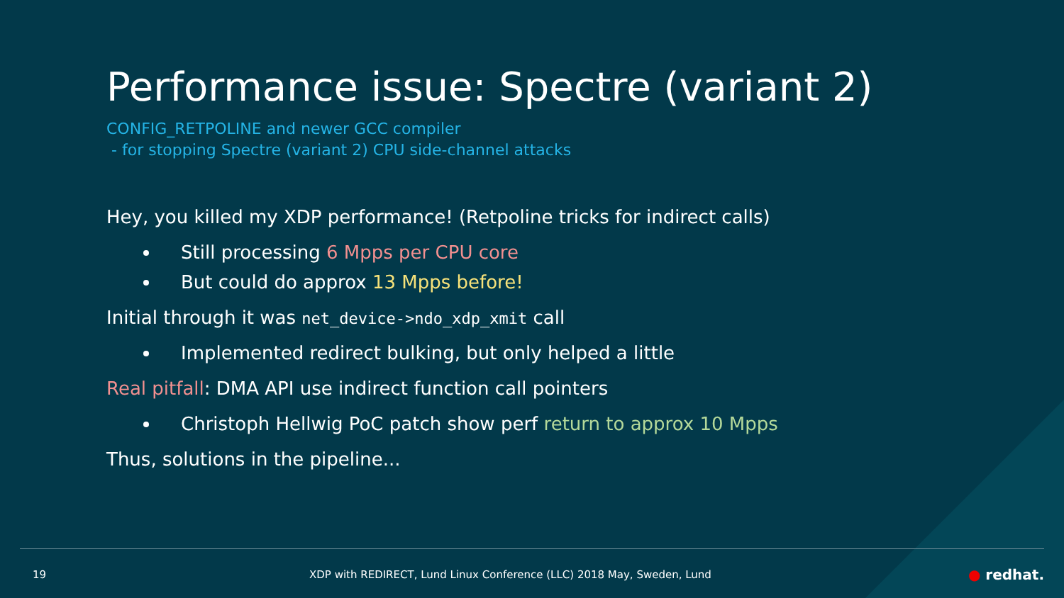Performance issue: Spectre (variant 2)
CONFIG_RETPOLINE and newer GCC compiler
- for stopping Spectre (variant 2) CPU side-channel attacks
Hey, you killed my XDP performance! (Retpoline tricks for indirect calls)
Still processing 6 Mpps per CPU core
But could do approx 13 Mpps before!
Initial through it was net_device->ndo_xdp_xmit call
Implemented redirect bulking, but only helped a little
Real pitfall: DMA API use indirect function call pointers
Christoph Hellwig PoC patch show perf return to approx 10 Mpps
Thus, solutions in the pipeline...
19 XDP with REDIRECT, Lund Linux Conference (LLC) 2018 May, Sweden, Lund ● redhat.